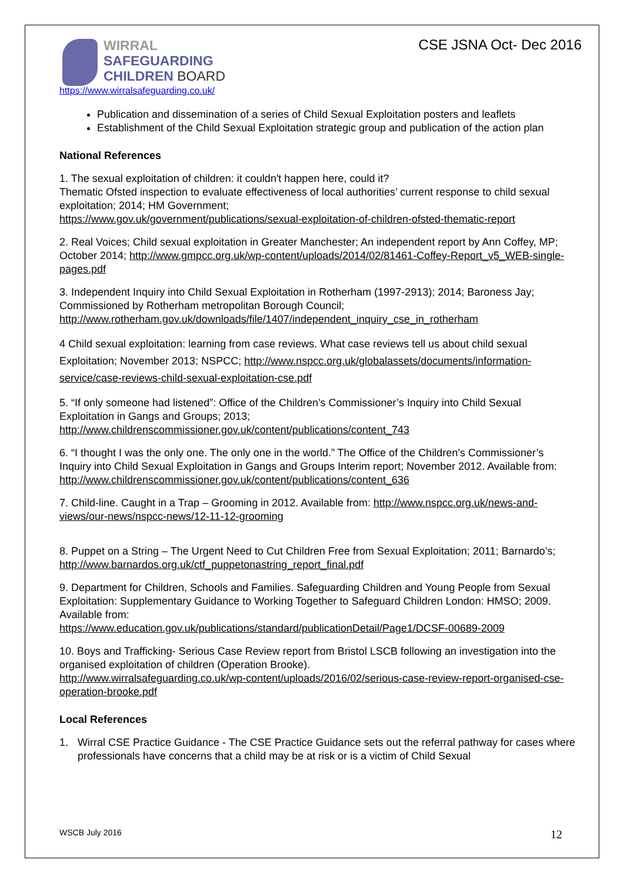WIRRAL
SAFEGUARDING
CHILDREN BOARD
CSE JSNA Oct- Dec 2016
https://www.wirralsafeguarding.co.uk/
Publication and dissemination of a series of Child Sexual Exploitation posters and leaflets
Establishment of the Child Sexual Exploitation strategic group and publication of the action plan
National References
1. The sexual exploitation of children: it couldn't happen here, could it?
Thematic Ofsted inspection to evaluate effectiveness of local authorities’ current response to child sexual exploitation; 2014; HM Government;
https://www.gov.uk/government/publications/sexual-exploitation-of-children-ofsted-thematic-report
2. Real Voices; Child sexual exploitation in Greater Manchester; An independent report by Ann Coffey, MP; October 2014; http://www.gmpcc.org.uk/wp-content/uploads/2014/02/81461-Coffey-Report_v5_WEB-single-pages.pdf
3. Independent Inquiry into Child Sexual Exploitation in Rotherham (1997-2913); 2014; Baroness Jay; Commissioned by Rotherham metropolitan Borough Council;
http://www.rotherham.gov.uk/downloads/file/1407/independent_inquiry_cse_in_rotherham
4 Child sexual exploitation: learning from case reviews. What case reviews tell us about child sexual Exploitation; November 2013; NSPCC; http://www.nspcc.org.uk/globalassets/documents/information-service/case-reviews-child-sexual-exploitation-cse.pdf
5. “If only someone had listened”: Office of the Children’s Commissioner’s Inquiry into Child Sexual Exploitation in Gangs and Groups; 2013;
http://www.childrenscommissioner.gov.uk/content/publications/content_743
6. “I thought I was the only one. The only one in the world.” The Office of the Children’s Commissioner’s Inquiry into Child Sexual Exploitation in Gangs and Groups Interim report; November 2012. Available from:
http://www.childrenscommissioner.gov.uk/content/publications/content_636
7. Child-line. Caught in a Trap – Grooming in 2012. Available from: http://www.nspcc.org.uk/news-and-views/our-news/nspcc-news/12-11-12-grooming
8. Puppet on a String – The Urgent Need to Cut Children Free from Sexual Exploitation; 2011; Barnardo’s; http://www.barnardos.org.uk/ctf_puppetonastring_report_final.pdf
9. Department for Children, Schools and Families. Safeguarding Children and Young People from Sexual Exploitation: Supplementary Guidance to Working Together to Safeguard Children London: HMSO; 2009. Available from:
https://www.education.gov.uk/publications/standard/publicationDetail/Page1/DCSF-00689-2009
10. Boys and Trafficking- Serious Case Review report from Bristol LSCB following an investigation into the organised exploitation of children (Operation Brooke).
http://www.wirralsafeguarding.co.uk/wp-content/uploads/2016/02/serious-case-review-report-organised-cse-operation-brooke.pdf
Local References
1. Wirral CSE Practice Guidance - The CSE Practice Guidance sets out the referral pathway for cases where professionals have concerns that a child may be at risk or is a victim of Child Sexual
WSCB July 2016 12